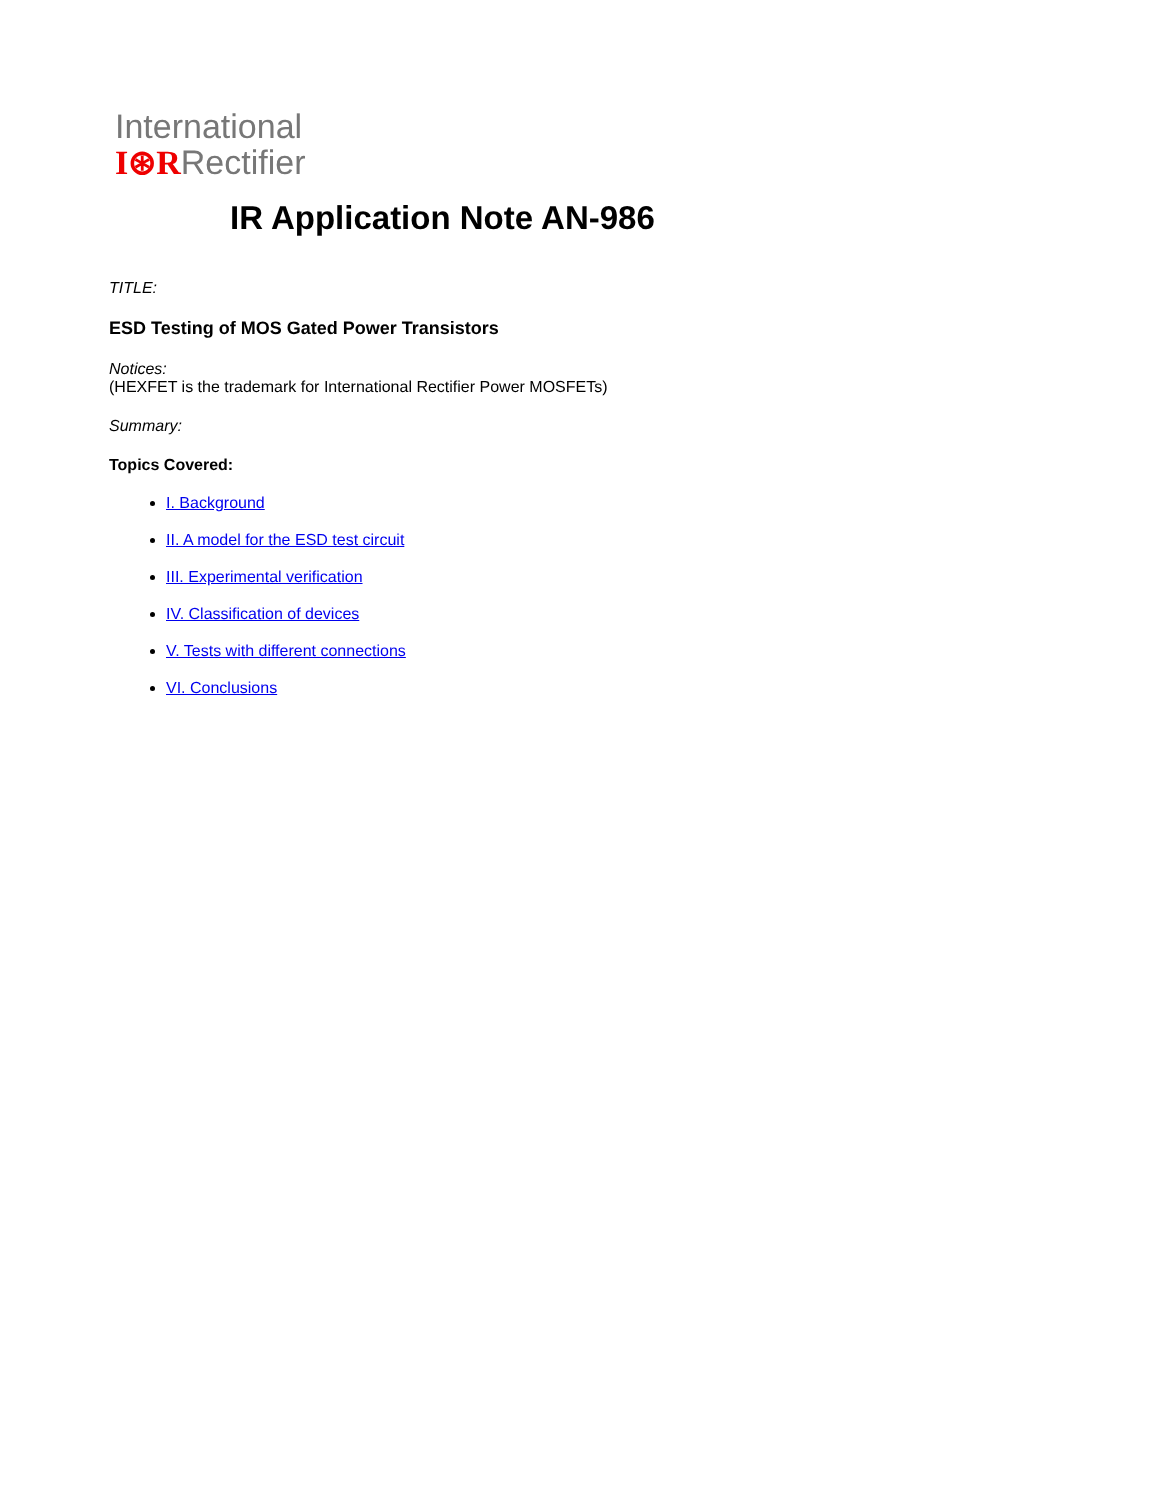International
I⊛RRectifier
IR Application Note AN-986
TITLE:
ESD Testing of MOS Gated Power Transistors
Notices:
(HEXFET is the trademark for International Rectifier Power MOSFETs)
Summary:
Topics Covered:
I. Background
II. A model for the ESD test circuit
III. Experimental verification
IV. Classification of devices
V. Tests with different connections
VI. Conclusions